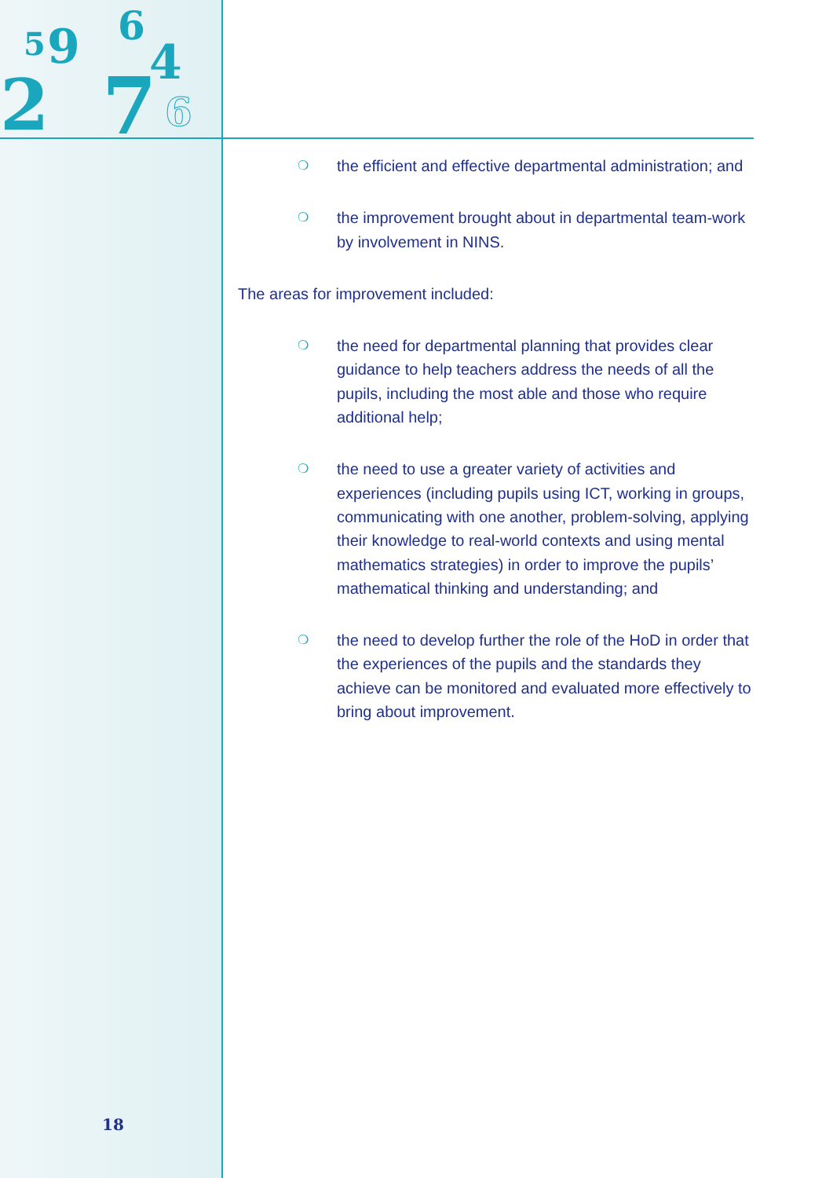2
7
9
6
4
5
6
❍ the efficient and effective departmental administration; and
❍ the improvement brought about in departmental team-work by involvement in NINS.
The areas for improvement included:
❍ the need for departmental planning that provides clear guidance to help teachers address the needs of all the pupils, including the most able and those who require additional help;
❍ the need to use a greater variety of activities and experiences (including pupils using ICT, working in groups, communicating with one another, problem-solving, applying their knowledge to real-world contexts and using mental mathematics strategies) in order to improve the pupils’ mathematical thinking and understanding; and
❍ the need to develop further the role of the HoD in order that the experiences of the pupils and the standards they achieve can be monitored and evaluated more effectively to bring about improvement.
18